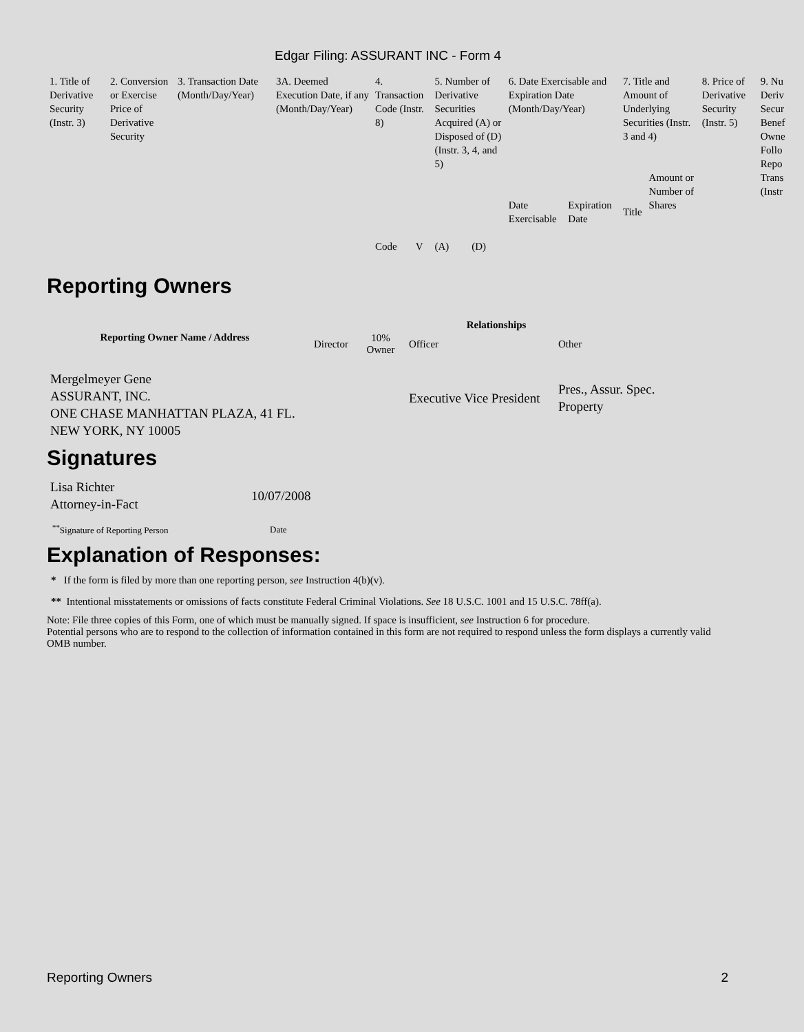Edgar Filing: ASSURANT INC - Form 4
| 1. Title of Derivative Security (Instr. 3) | 2. Conversion or Exercise Price of Derivative Security | 3. Transaction Date (Month/Day/Year) | 3A. Deemed Execution Date, if any (Month/Day/Year) | 4. Transaction Code (Instr. 8) | | 5. Number of Derivative Securities Acquired (A) or Disposed of (D) (Instr. 3, 4, and 5) | | 6. Date Exercisable and Expiration Date (Month/Day/Year) | | 7. Title and Amount of Underlying Securities (Instr. 3 and 4) | | 8. Price of Derivative Security (Instr. 5) | 9. Nu Deriv Secur Benef Owne Follo Repo Trans (Instr |
| --- | --- | --- | --- | --- | --- | --- | --- | --- | --- | --- | --- | --- | --- |
| | | | | Code | V | (A) | (D) | Date Exercisable | Expiration Date | Title | Amount or Number of Shares | | |
Reporting Owners
| Reporting Owner Name / Address | Relationships | | | |
| --- | --- | --- | --- | --- |
| | Director | 10% Owner | Officer | Other |
| Mergelmeyer Gene ASSURANT, INC. ONE CHASE MANHATTAN PLAZA, 41 FL. NEW YORK, NY 10005 | | | Executive Vice President | Pres., Assur. Spec. Property |
Signatures
| Lisa Richter Attorney-in-Fact | 10/07/2008 |
| <sup>**</sup> Signature of Reporting Person | Date |
Explanation of Responses:
* If the form is filed by more than one reporting person, see Instruction 4(b)(v).
** Intentional misstatements or omissions of facts constitute Federal Criminal Violations. See 18 U.S.C. 1001 and 15 U.S.C. 78ff(a).
Note: File three copies of this Form, one of which must be manually signed. If space is insufficient, see Instruction 6 for procedure.
Potential persons who are to respond to the collection of information contained in this form are not required to respond unless the form displays a currently valid OMB number.
Reporting Owners 2